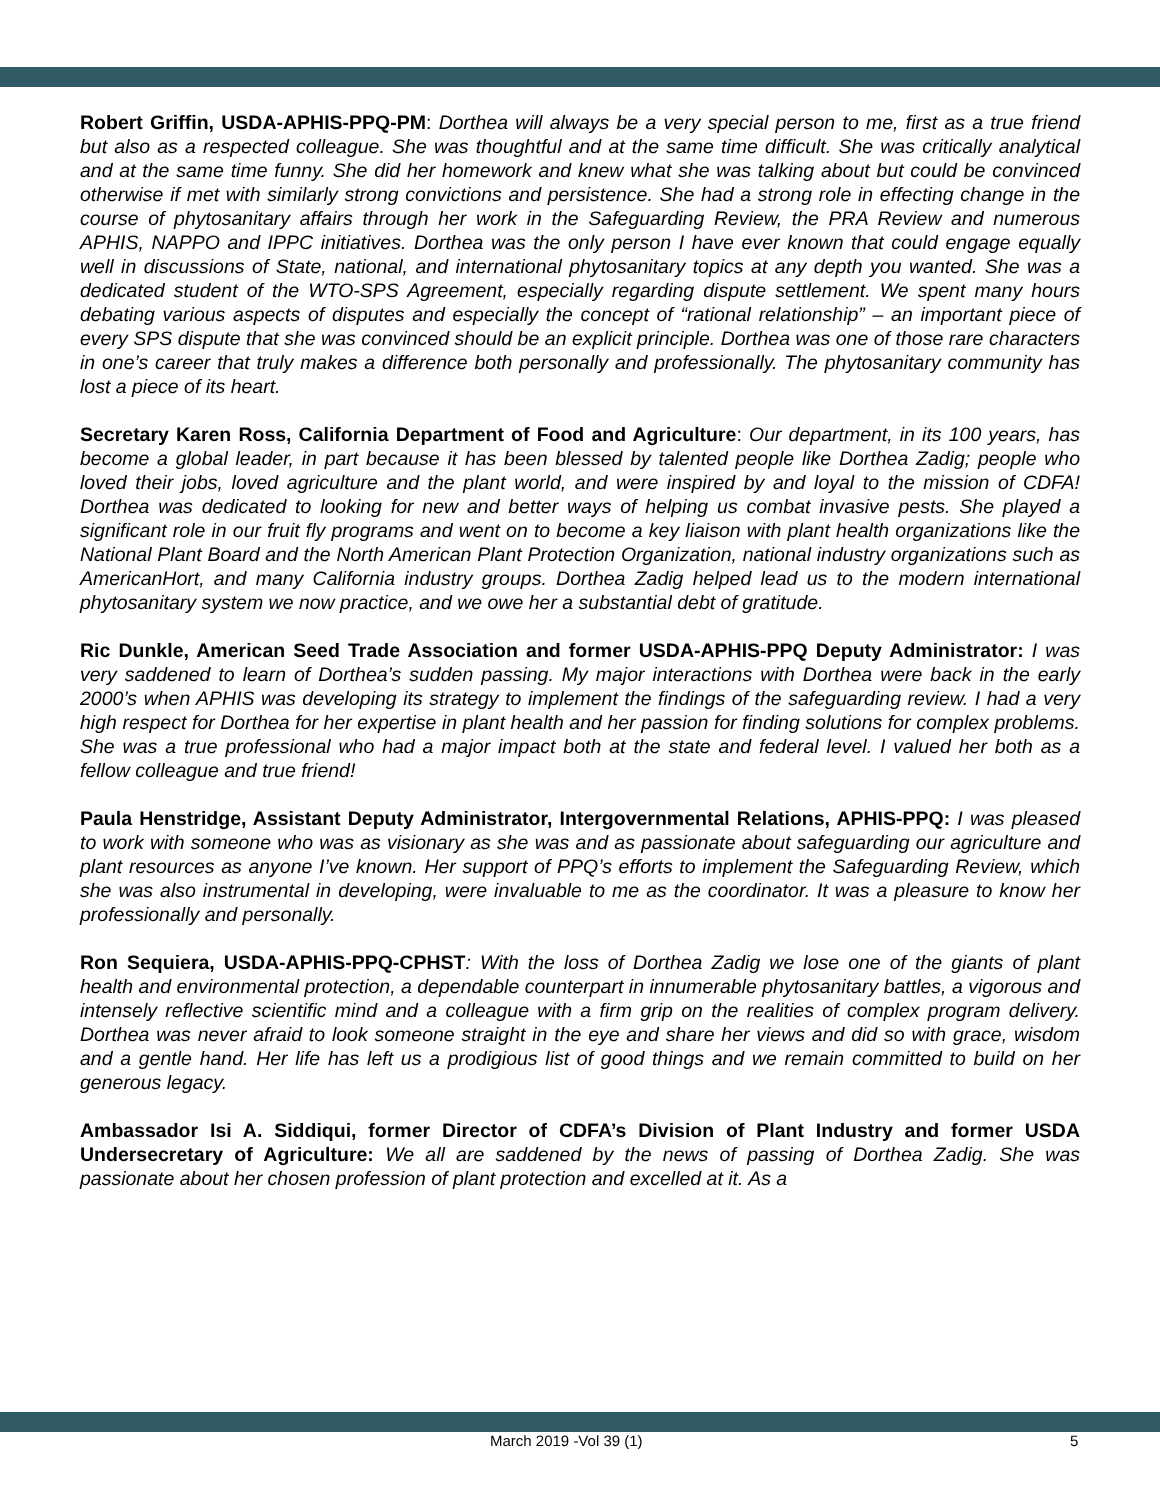Robert Griffin, USDA-APHIS-PPQ-PM: Dorthea will always be a very special person to me, first as a true friend but also as a respected colleague. She was thoughtful and at the same time difficult. She was critically analytical and at the same time funny. She did her homework and knew what she was talking about but could be convinced otherwise if met with similarly strong convictions and persistence. She had a strong role in effecting change in the course of phytosanitary affairs through her work in the Safeguarding Review, the PRA Review and numerous APHIS, NAPPO and IPPC initiatives. Dorthea was the only person I have ever known that could engage equally well in discussions of State, national, and international phytosanitary topics at any depth you wanted. She was a dedicated student of the WTO-SPS Agreement, especially regarding dispute settlement. We spent many hours debating various aspects of disputes and especially the concept of “rational relationship” – an important piece of every SPS dispute that she was convinced should be an explicit principle. Dorthea was one of those rare characters in one’s career that truly makes a difference both personally and professionally. The phytosanitary community has lost a piece of its heart.
Secretary Karen Ross, California Department of Food and Agriculture: Our department, in its 100 years, has become a global leader, in part because it has been blessed by talented people like Dorthea Zadig; people who loved their jobs, loved agriculture and the plant world, and were inspired by and loyal to the mission of CDFA! Dorthea was dedicated to looking for new and better ways of helping us combat invasive pests. She played a significant role in our fruit fly programs and went on to become a key liaison with plant health organizations like the National Plant Board and the North American Plant Protection Organization, national industry organizations such as AmericanHort, and many California industry groups. Dorthea Zadig helped lead us to the modern international phytosanitary system we now practice, and we owe her a substantial debt of gratitude.
Ric Dunkle, American Seed Trade Association and former USDA-APHIS-PPQ Deputy Administrator: I was very saddened to learn of Dorthea’s sudden passing. My major interactions with Dorthea were back in the early 2000’s when APHIS was developing its strategy to implement the findings of the safeguarding review. I had a very high respect for Dorthea for her expertise in plant health and her passion for finding solutions for complex problems. She was a true professional who had a major impact both at the state and federal level. I valued her both as a fellow colleague and true friend!
Paula Henstridge, Assistant Deputy Administrator, Intergovernmental Relations, APHIS-PPQ: I was pleased to work with someone who was as visionary as she was and as passionate about safeguarding our agriculture and plant resources as anyone I’ve known. Her support of PPQ’s efforts to implement the Safeguarding Review, which she was also instrumental in developing, were invaluable to me as the coordinator. It was a pleasure to know her professionally and personally.
Ron Sequiera, USDA-APHIS-PPQ-CPHST: With the loss of Dorthea Zadig we lose one of the giants of plant health and environmental protection, a dependable counterpart in innumerable phytosanitary battles, a vigorous and intensely reflective scientific mind and a colleague with a firm grip on the realities of complex program delivery. Dorthea was never afraid to look someone straight in the eye and share her views and did so with grace, wisdom and a gentle hand. Her life has left us a prodigious list of good things and we remain committed to build on her generous legacy.
Ambassador Isi A. Siddiqui, former Director of CDFA’s Division of Plant Industry and former USDA Undersecretary of Agriculture: We all are saddened by the news of passing of Dorthea Zadig. She was passionate about her chosen profession of plant protection and excelled at it. As a
March 2019 -Vol 39 (1) 5